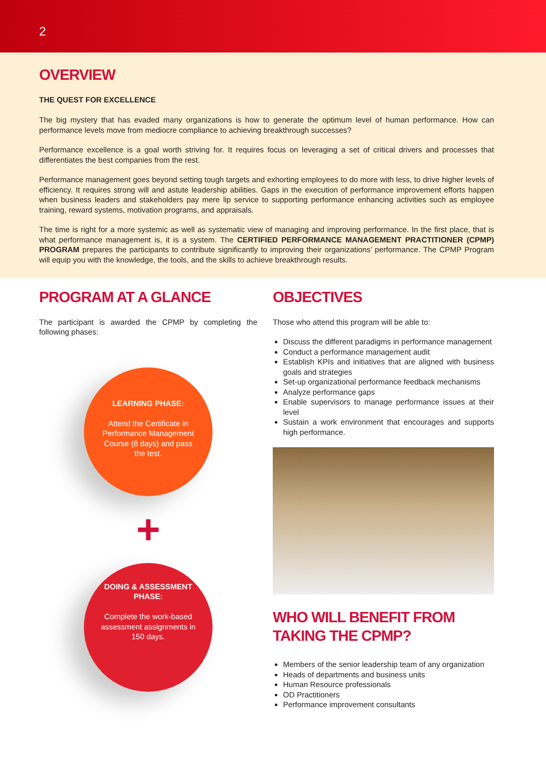2
OVERVIEW
THE QUEST FOR EXCELLENCE
The big mystery that has evaded many organizations is how to generate the optimum level of human performance. How can performance levels move from mediocre compliance to achieving breakthrough successes?
Performance excellence is a goal worth striving for. It requires focus on leveraging a set of critical drivers and processes that differentiates the best companies from the rest.
Performance management goes beyond setting tough targets and exhorting employees to do more with less, to drive higher levels of efficiency. It requires strong will and astute leadership abilities. Gaps in the execution of performance improvement efforts happen when business leaders and stakeholders pay mere lip service to supporting performance enhancing activities such as employee training, reward systems, motivation programs, and appraisals.
The time is right for a more systemic as well as systematic view of managing and improving performance. In the first place, that is what performance management is, it is a system. The CERTIFIED PERFORMANCE MANAGEMENT PRACTITIONER (CPMP) PROGRAM prepares the participants to contribute significantly to improving their organizations’ performance. The CPMP Program will equip you with the knowledge, the tools, and the skills to achieve breakthrough results.
PROGRAM AT A GLANCE
The participant is awarded the CPMP by completing the following phases:
LEARNING PHASE:
Attend the Certificate in Performance Management Course (8 days) and pass the test.
+
DOING & ASSESSMENT PHASE:
Complete the work-based assessment assignments in 150 days.
OBJECTIVES
Those who attend this program will be able to:
Discuss the different paradigms in performance management
Conduct a performance management audit
Establish KPIs and initiatives that are aligned with business goals and strategies
Set-up organizational performance feedback mechanisms
Analyze performance gaps
Enable supervisors to manage performance issues at their level
Sustain a work environment that encourages and supports high performance.
WHO WILL BENEFIT FROM TAKING THE CPMP?
Members of the senior leadership team of any organization
Heads of departments and business units
Human Resource professionals
OD Practitioners
Performance improvement consultants